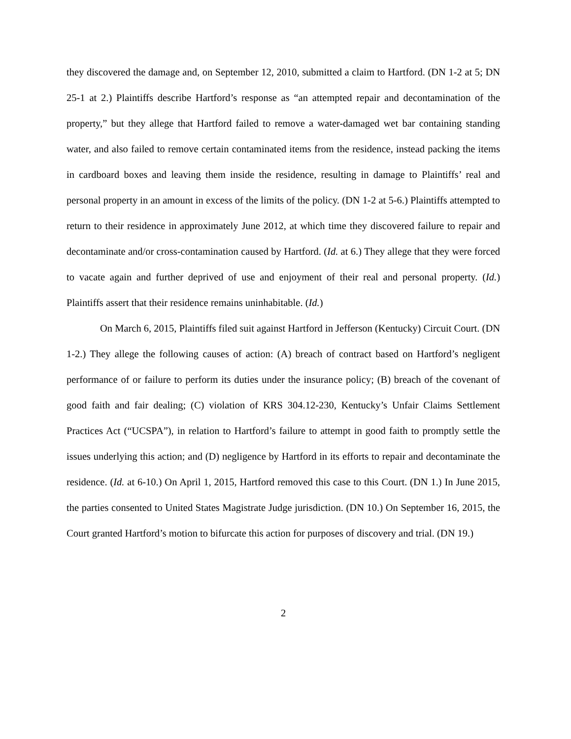they discovered the damage and, on September 12, 2010, submitted a claim to Hartford. (DN 1-2 at 5; DN 25-1 at 2.) Plaintiffs describe Hartford’s response as “an attempted repair and decontamination of the property,” but they allege that Hartford failed to remove a water-damaged wet bar containing standing water, and also failed to remove certain contaminated items from the residence, instead packing the items in cardboard boxes and leaving them inside the residence, resulting in damage to Plaintiffs’ real and personal property in an amount in excess of the limits of the policy. (DN 1-2 at 5-6.) Plaintiffs attempted to return to their residence in approximately June 2012, at which time they discovered failure to repair and decontaminate and/or cross-contamination caused by Hartford. (Id. at 6.) They allege that they were forced to vacate again and further deprived of use and enjoyment of their real and personal property. (Id.) Plaintiffs assert that their residence remains uninhabitable. (Id.)
On March 6, 2015, Plaintiffs filed suit against Hartford in Jefferson (Kentucky) Circuit Court. (DN 1-2.) They allege the following causes of action: (A) breach of contract based on Hartford’s negligent performance of or failure to perform its duties under the insurance policy; (B) breach of the covenant of good faith and fair dealing; (C) violation of KRS 304.12-230, Kentucky’s Unfair Claims Settlement Practices Act (“UCSPA”), in relation to Hartford’s failure to attempt in good faith to promptly settle the issues underlying this action; and (D) negligence by Hartford in its efforts to repair and decontaminate the residence. (Id. at 6-10.) On April 1, 2015, Hartford removed this case to this Court. (DN 1.) In June 2015, the parties consented to United States Magistrate Judge jurisdiction. (DN 10.) On September 16, 2015, the Court granted Hartford’s motion to bifurcate this action for purposes of discovery and trial. (DN 19.)
2